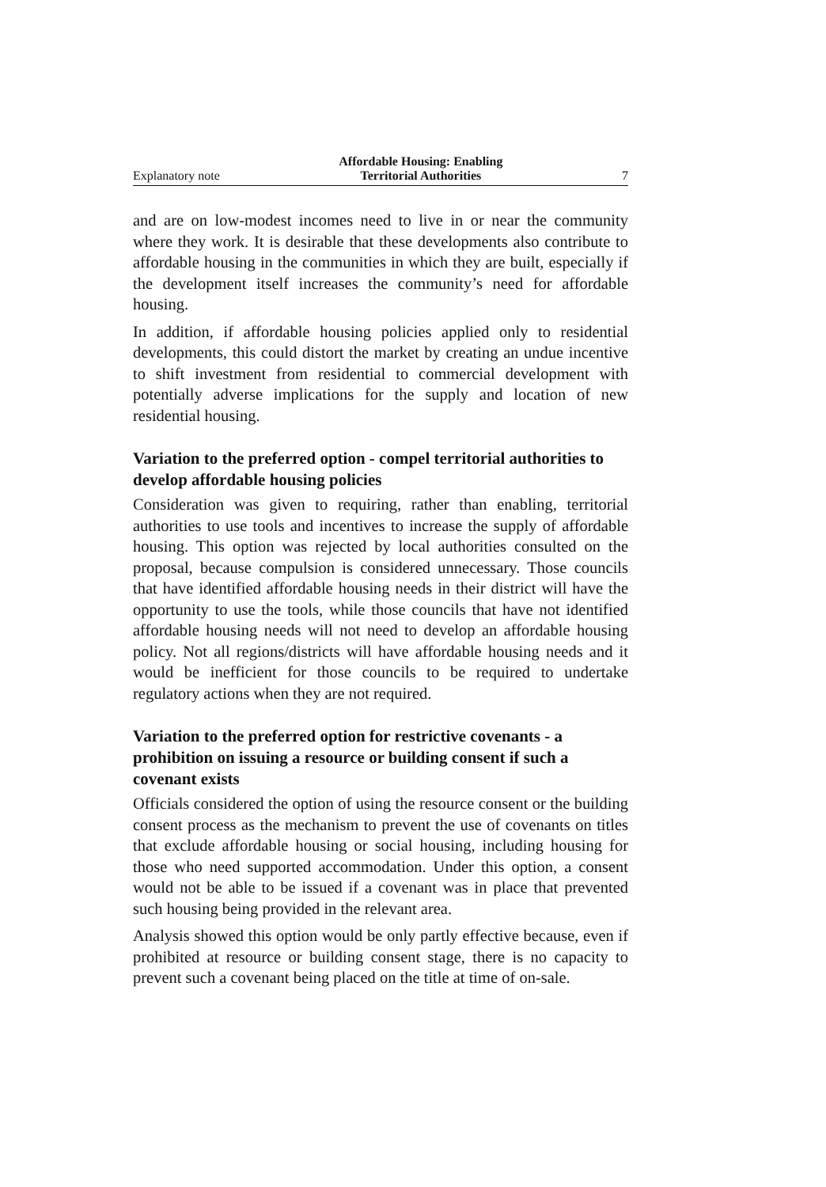Explanatory note Affordable Housing: Enabling
Territorial Authorities 7
and are on low-modest incomes need to live in or near the community where they work. It is desirable that these developments also contribute to affordable housing in the communities in which they are built, especially if the development itself increases the community’s need for affordable housing.
In addition, if affordable housing policies applied only to residential developments, this could distort the market by creating an undue incentive to shift investment from residential to commercial development with potentially adverse implications for the supply and location of new residential housing.
Variation to the preferred option - compel territorial authorities to develop affordable housing policies
Consideration was given to requiring, rather than enabling, territorial authorities to use tools and incentives to increase the supply of affordable housing. This option was rejected by local authorities consulted on the proposal, because compulsion is considered unnecessary. Those councils that have identified affordable housing needs in their district will have the opportunity to use the tools, while those councils that have not identified affordable housing needs will not need to develop an affordable housing policy. Not all regions/districts will have affordable housing needs and it would be inefficient for those councils to be required to undertake regulatory actions when they are not required.
Variation to the preferred option for restrictive covenants - a prohibition on issuing a resource or building consent if such a covenant exists
Officials considered the option of using the resource consent or the building consent process as the mechanism to prevent the use of covenants on titles that exclude affordable housing or social housing, including housing for those who need supported accommodation. Under this option, a consent would not be able to be issued if a covenant was in place that prevented such housing being provided in the relevant area.
Analysis showed this option would be only partly effective because, even if prohibited at resource or building consent stage, there is no capacity to prevent such a covenant being placed on the title at time of on-sale.